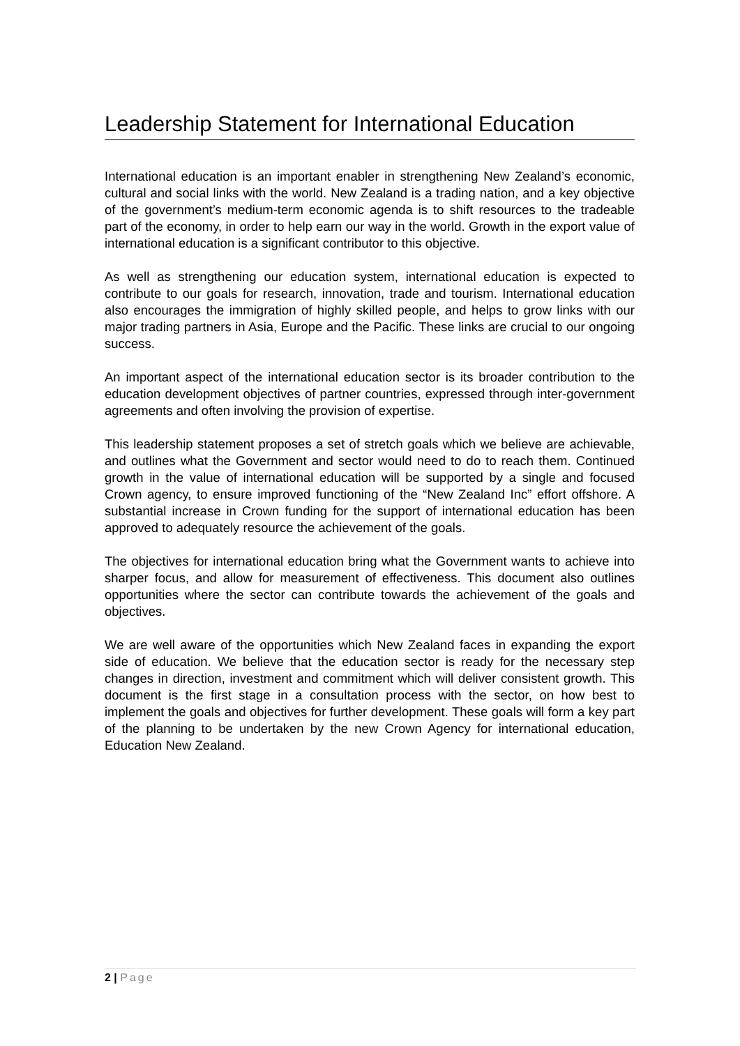Leadership Statement for International Education
International education is an important enabler in strengthening New Zealand’s economic, cultural and social links with the world. New Zealand is a trading nation, and a key objective of the government’s medium-term economic agenda is to shift resources to the tradeable part of the economy, in order to help earn our way in the world. Growth in the export value of international education is a significant contributor to this objective.
As well as strengthening our education system, international education is expected to contribute to our goals for research, innovation, trade and tourism. International education also encourages the immigration of highly skilled people, and helps to grow links with our major trading partners in Asia, Europe and the Pacific. These links are crucial to our ongoing success.
An important aspect of the international education sector is its broader contribution to the education development objectives of partner countries, expressed through inter-government agreements and often involving the provision of expertise.
This leadership statement proposes a set of stretch goals which we believe are achievable, and outlines what the Government and sector would need to do to reach them. Continued growth in the value of international education will be supported by a single and focused Crown agency, to ensure improved functioning of the “New Zealand Inc” effort offshore. A substantial increase in Crown funding for the support of international education has been approved to adequately resource the achievement of the goals.
The objectives for international education bring what the Government wants to achieve into sharper focus, and allow for measurement of effectiveness. This document also outlines opportunities where the sector can contribute towards the achievement of the goals and objectives.
We are well aware of the opportunities which New Zealand faces in expanding the export side of education. We believe that the education sector is ready for the necessary step changes in direction, investment and commitment which will deliver consistent growth. This document is the first stage in a consultation process with the sector, on how best to implement the goals and objectives for further development. These goals will form a key part of the planning to be undertaken by the new Crown Agency for international education, Education New Zealand.
2 | Page